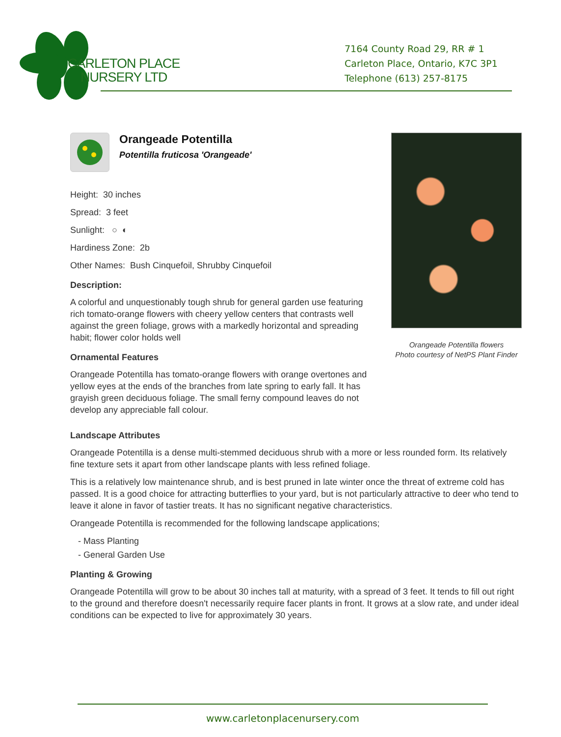CARLETON PLACE
NURSERY LTD
7164 County Road 29, RR # 1
Carleton Place, Ontario, K7C 3P1
Telephone (613) 257-8175
Orangeade Potentilla
Potentilla fruticosa 'Orangeade'
Height: 30 inches
Spread: 3 feet
Sunlight: ○ ◐
Hardiness Zone: 2b
Other Names: Bush Cinquefoil, Shrubby Cinquefoil
Description:
A colorful and unquestionably tough shrub for general garden use featuring rich tomato-orange flowers with cheery yellow centers that contrasts well against the green foliage, grows with a markedly horizontal and spreading habit; flower color holds well
Ornamental Features
Orangeade Potentilla has tomato-orange flowers with orange overtones and yellow eyes at the ends of the branches from late spring to early fall. It has grayish green deciduous foliage. The small ferny compound leaves do not develop any appreciable fall colour.
Orangeade Potentilla flowers
Photo courtesy of NetPS Plant Finder
Landscape Attributes
Orangeade Potentilla is a dense multi-stemmed deciduous shrub with a more or less rounded form. Its relatively fine texture sets it apart from other landscape plants with less refined foliage.
This is a relatively low maintenance shrub, and is best pruned in late winter once the threat of extreme cold has passed. It is a good choice for attracting butterflies to your yard, but is not particularly attractive to deer who tend to leave it alone in favor of tastier treats. It has no significant negative characteristics.
Orangeade Potentilla is recommended for the following landscape applications;
- Mass Planting
- General Garden Use
Planting & Growing
Orangeade Potentilla will grow to be about 30 inches tall at maturity, with a spread of 3 feet. It tends to fill out right to the ground and therefore doesn't necessarily require facer plants in front. It grows at a slow rate, and under ideal conditions can be expected to live for approximately 30 years.
www.carletonplacenursery.com